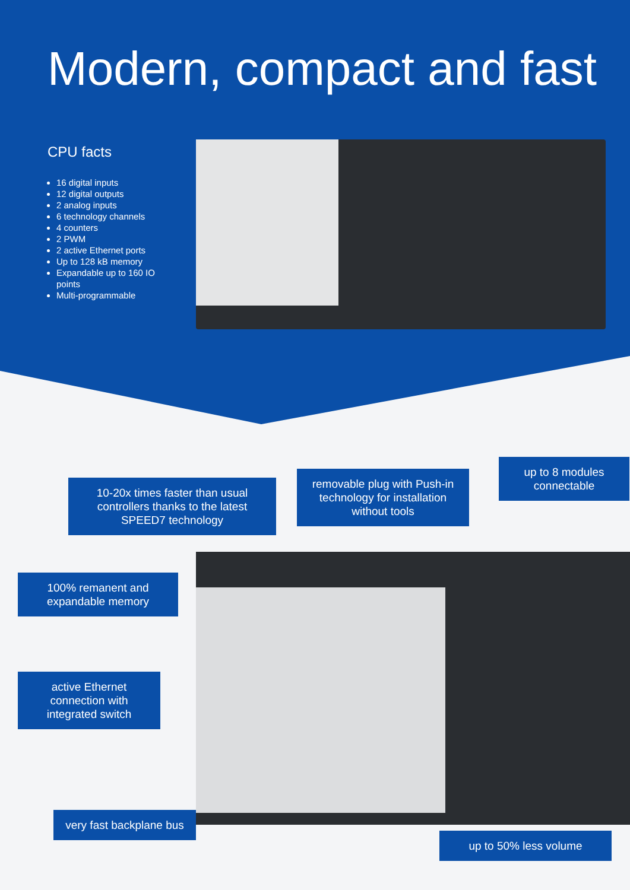Modern, compact and fast
CPU facts
16 digital inputs
12 digital outputs
2 analog inputs
6 technology channels
4 counters
2 PWM
2 active Ethernet ports
Up to 128 kB memory
Expandable up to 160 IO points
Multi-programmable
10-20x times faster than usual controllers thanks to the latest SPEED7 technology
removable plug with Push-in technology for installation without tools
up to 8 modules connectable
100% remanent and expandable memory
active Ethernet connection with integrated switch
very fast backplane bus
up to 50% less volume